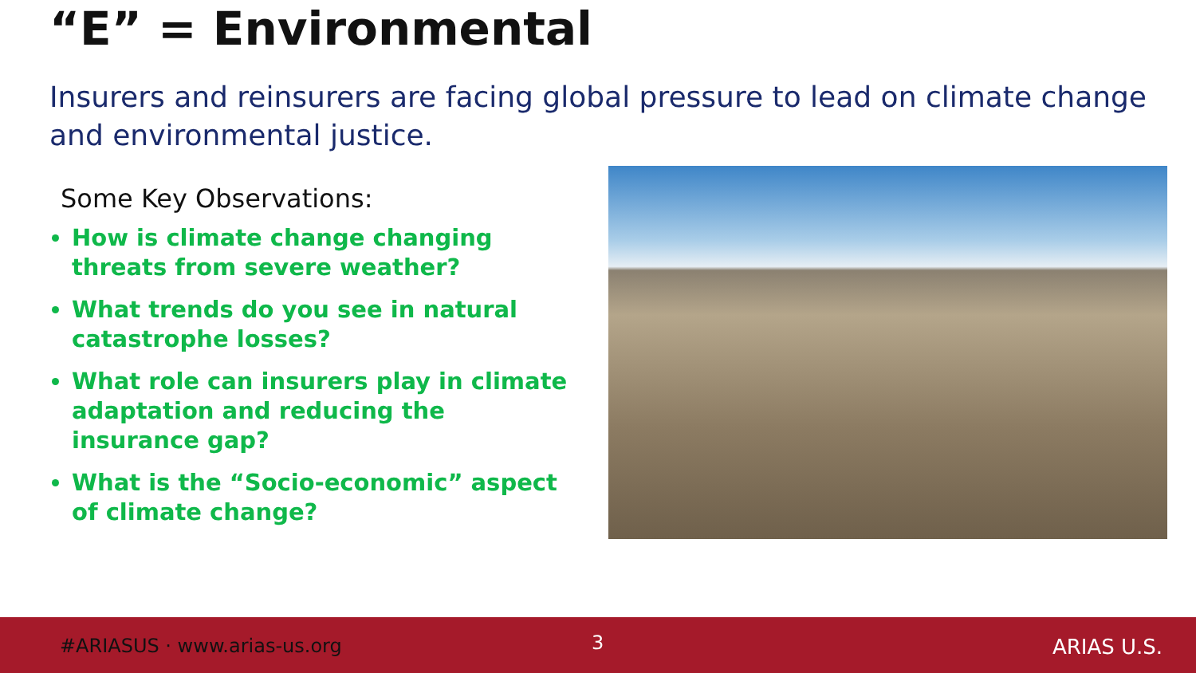“E” = Environmental
Insurers and reinsurers are facing global pressure to lead on climate change and environmental justice.
Some Key Observations:
How is climate change changing threats from severe weather?
What trends do you see in natural catastrophe losses?
What role can insurers play in climate adaptation and reducing the insurance gap?
What is the “Socio-economic” aspect of climate change?
#ARIASUS · www.arias-us.org 3 ARIAS U.S.